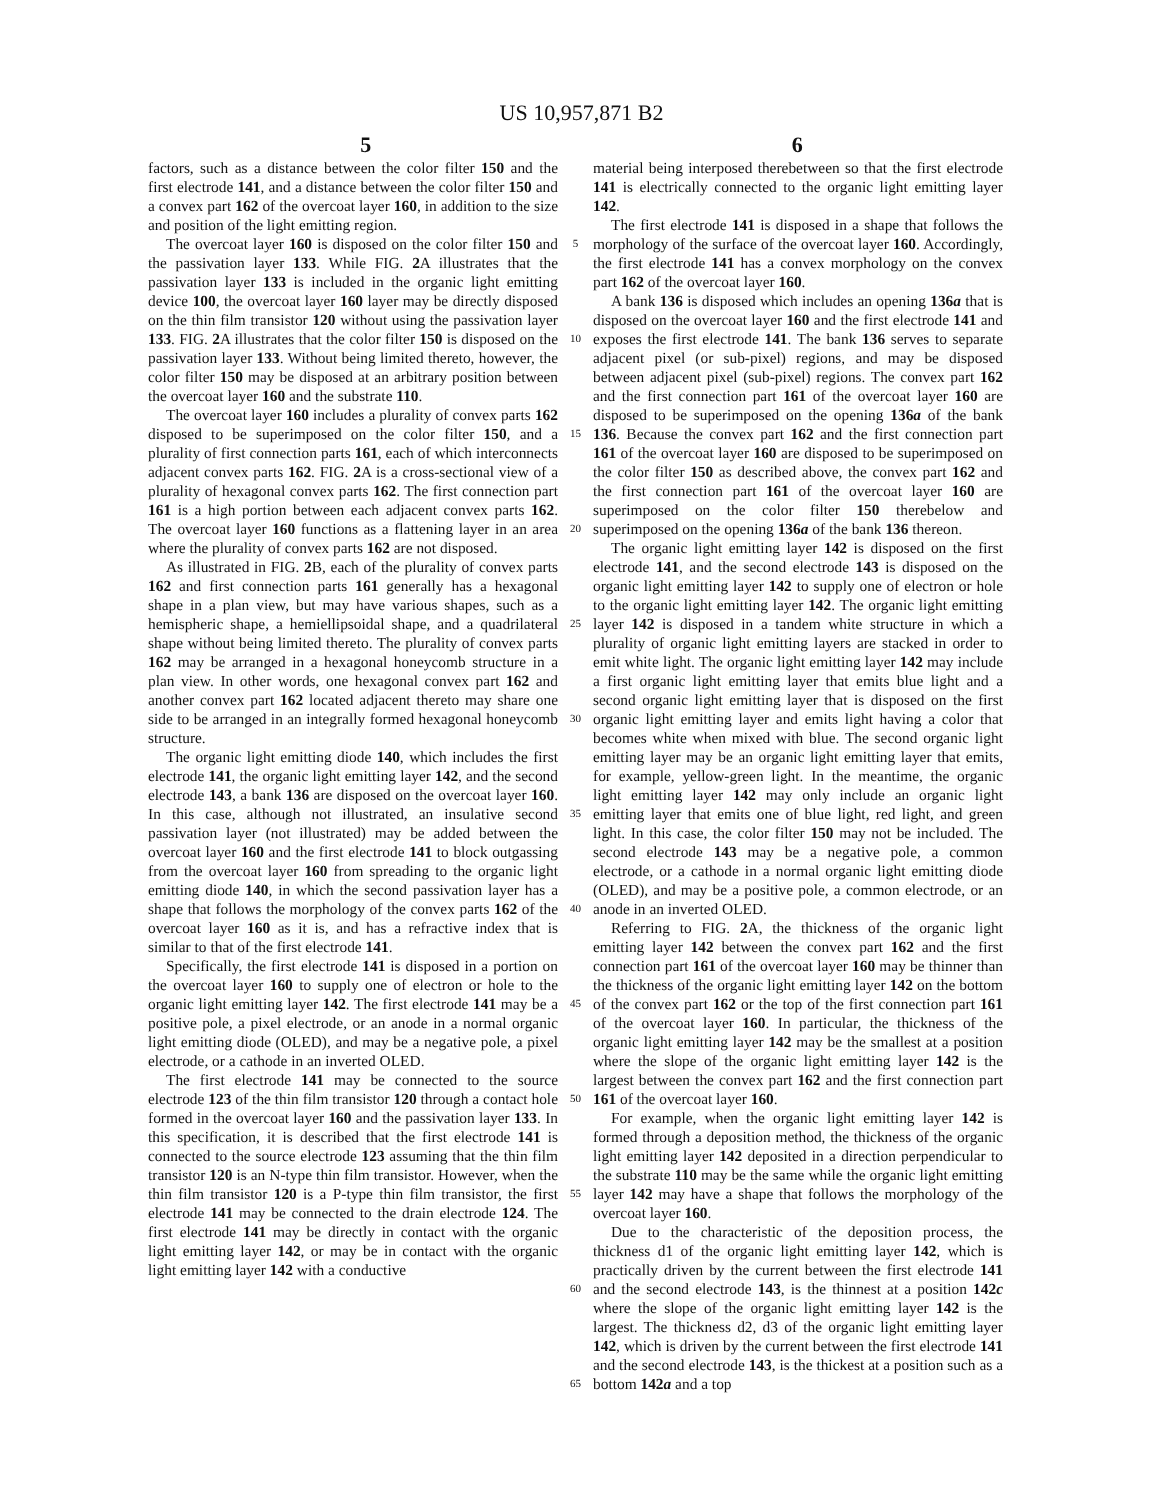US 10,957,871 B2
5 6
factors, such as a distance between the color filter 150 and the first electrode 141, and a distance between the color filter 150 and a convex part 162 of the overcoat layer 160, in addition to the size and position of the light emitting region.
The overcoat layer 160 is disposed on the color filter 150 and the passivation layer 133. While FIG. 2 A illustrates that the passivation layer 133 is included in the organic light emitting device 100, the overcoat layer 160 layer may be directly disposed on the thin film transistor 120 without using the passivation layer 133. FIG. 2 A illustrates that the color filter 150 is disposed on the passivation layer 133. Without being limited thereto, however, the color filter 150 may be disposed at an arbitrary position between the overcoat layer 160 and the substrate 110.
The overcoat layer 160 includes a plurality of convex parts 162 disposed to be superimposed on the color filter 150, and a plurality of first connection parts 161, each of which interconnects adjacent convex parts 162. FIG. 2 A is a cross-sectional view of a plurality of hexagonal convex parts 162. The first connection part 161 is a high portion between each adjacent convex parts 162. The overcoat layer 160 functions as a flattening layer in an area where the plurality of convex parts 162 are not disposed.
As illustrated in FIG. 2 B, each of the plurality of convex parts 162 and first connection parts 161 generally has a hexagonal shape in a plan view, but may have various shapes, such as a hemispheric shape, a hemiellipsoidal shape, and a quadrilateral shape without being limited thereto. The plurality of convex parts 162 may be arranged in a hexagonal honeycomb structure in a plan view. In other words, one hexagonal convex part 162 and another convex part 162 located adjacent thereto may share one side to be arranged in an integrally formed hexagonal honeycomb structure.
The organic light emitting diode 140, which includes the first electrode 141, the organic light emitting layer 142, and the second electrode 143, a bank 136 are disposed on the overcoat layer 160. In this case, although not illustrated, an insulative second passivation layer (not illustrated) may be added between the overcoat layer 160 and the first electrode 141 to block outgassing from the overcoat layer 160 from spreading to the organic light emitting diode 140, in which the second passivation layer has a shape that follows the morphology of the convex parts 162 of the overcoat layer 160 as it is, and has a refractive index that is similar to that of the first electrode 141.
Specifically, the first electrode 141 is disposed in a portion on the overcoat layer 160 to supply one of electron or hole to the organic light emitting layer 142. The first electrode 141 may be a positive pole, a pixel electrode, or an anode in a normal organic light emitting diode (OLED), and may be a negative pole, a pixel electrode, or a cathode in an inverted OLED.
The first electrode 141 may be connected to the source electrode 123 of the thin film transistor 120 through a contact hole formed in the overcoat layer 160 and the passivation layer 133. In this specification, it is described that the first electrode 141 is connected to the source electrode 123 assuming that the thin film transistor 120 is an N-type thin film transistor. However, when the thin film transistor 120 is a P-type thin film transistor, the first electrode 141 may be connected to the drain electrode 124. The first electrode 141 may be directly in contact with the organic light emitting layer 142, or may be in contact with the organic light emitting layer 142 with a conductive
5
10
15
20
25
30
35
40
45
50
55
60
65
material being interposed therebetween so that the first electrode 141 is electrically connected to the organic light emitting layer 142.
The first electrode 141 is disposed in a shape that follows the morphology of the surface of the overcoat layer 160. Accordingly, the first electrode 141 has a convex morphology on the convex part 162 of the overcoat layer 160.
A bank 136 is disposed which includes an opening 136a that is disposed on the overcoat layer 160 and the first electrode 141 and exposes the first electrode 141. The bank 136 serves to separate adjacent pixel (or sub-pixel) regions, and may be disposed between adjacent pixel (sub-pixel) regions. The convex part 162 and the first connection part 161 of the overcoat layer 160 are disposed to be superimposed on the opening 136a of the bank 136. Because the convex part 162 and the first connection part 161 of the overcoat layer 160 are disposed to be superimposed on the color filter 150 as described above, the convex part 162 and the first connection part 161 of the overcoat layer 160 are superimposed on the color filter 150 therebelow and superimposed on the opening 136a of the bank 136 thereon.
The organic light emitting layer 142 is disposed on the first electrode 141, and the second electrode 143 is disposed on the organic light emitting layer 142 to supply one of electron or hole to the organic light emitting layer 142. The organic light emitting layer 142 is disposed in a tandem white structure in which a plurality of organic light emitting layers are stacked in order to emit white light. The organic light emitting layer 142 may include a first organic light emitting layer that emits blue light and a second organic light emitting layer that is disposed on the first organic light emitting layer and emits light having a color that becomes white when mixed with blue. The second organic light emitting layer may be an organic light emitting layer that emits, for example, yellow-green light. In the meantime, the organic light emitting layer 142 may only include an organic light emitting layer that emits one of blue light, red light, and green light. In this case, the color filter 150 may not be included. The second electrode 143 may be a negative pole, a common electrode, or a cathode in a normal organic light emitting diode (OLED), and may be a positive pole, a common electrode, or an anode in an inverted OLED.
Referring to FIG. 2 A, the thickness of the organic light emitting layer 142 between the convex part 162 and the first connection part 161 of the overcoat layer 160 may be thinner than the thickness of the organic light emitting layer 142 on the bottom of the convex part 162 or the top of the first connection part 161 of the overcoat layer 160. In particular, the thickness of the organic light emitting layer 142 may be the smallest at a position where the slope of the organic light emitting layer 142 is the largest between the convex part 162 and the first connection part 161 of the overcoat layer 160.
For example, when the organic light emitting layer 142 is formed through a deposition method, the thickness of the organic light emitting layer 142 deposited in a direction perpendicular to the substrate 110 may be the same while the organic light emitting layer 142 may have a shape that follows the morphology of the overcoat layer 160.
Due to the characteristic of the deposition process, the thickness d1 of the organic light emitting layer 142, which is practically driven by the current between the first electrode 141 and the second electrode 143, is the thinnest at a position 142c where the slope of the organic light emitting layer 142 is the largest. The thickness d2, d3 of the organic light emitting layer 142, which is driven by the current between the first electrode 141 and the second electrode 143, is the thickest at a position such as a bottom 142a and a top